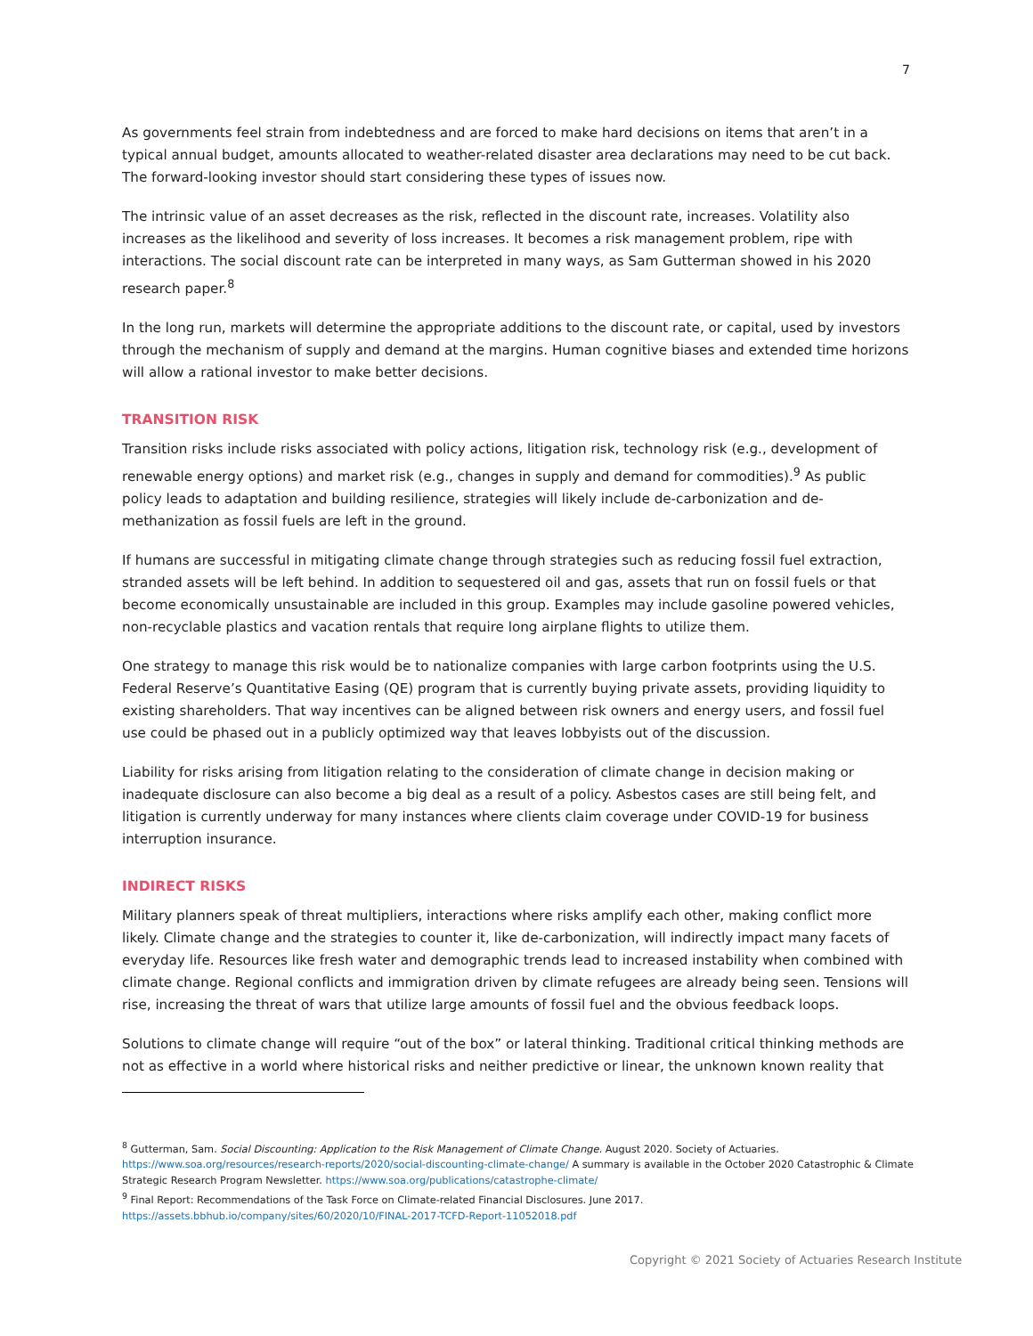7
As governments feel strain from indebtedness and are forced to make hard decisions on items that aren’t in a typical annual budget, amounts allocated to weather-related disaster area declarations may need to be cut back. The forward-looking investor should start considering these types of issues now.
The intrinsic value of an asset decreases as the risk, reflected in the discount rate, increases. Volatility also increases as the likelihood and severity of loss increases. It becomes a risk management problem, ripe with interactions. The social discount rate can be interpreted in many ways, as Sam Gutterman showed in his 2020 research paper.<sup>8</sup>
In the long run, markets will determine the appropriate additions to the discount rate, or capital, used by investors through the mechanism of supply and demand at the margins. Human cognitive biases and extended time horizons will allow a rational investor to make better decisions.
TRANSITION RISK
Transition risks include risks associated with policy actions, litigation risk, technology risk (e.g., development of renewable energy options) and market risk (e.g., changes in supply and demand for commodities).<sup>9</sup> As public policy leads to adaptation and building resilience, strategies will likely include de-carbonization and de-methanization as fossil fuels are left in the ground.
If humans are successful in mitigating climate change through strategies such as reducing fossil fuel extraction, stranded assets will be left behind. In addition to sequestered oil and gas, assets that run on fossil fuels or that become economically unsustainable are included in this group. Examples may include gasoline powered vehicles, non-recyclable plastics and vacation rentals that require long airplane flights to utilize them.
One strategy to manage this risk would be to nationalize companies with large carbon footprints using the U.S. Federal Reserve’s Quantitative Easing (QE) program that is currently buying private assets, providing liquidity to existing shareholders. That way incentives can be aligned between risk owners and energy users, and fossil fuel use could be phased out in a publicly optimized way that leaves lobbyists out of the discussion.
Liability for risks arising from litigation relating to the consideration of climate change in decision making or inadequate disclosure can also become a big deal as a result of a policy. Asbestos cases are still being felt, and litigation is currently underway for many instances where clients claim coverage under COVID-19 for business interruption insurance.
INDIRECT RISKS
Military planners speak of threat multipliers, interactions where risks amplify each other, making conflict more likely. Climate change and the strategies to counter it, like de-carbonization, will indirectly impact many facets of everyday life. Resources like fresh water and demographic trends lead to increased instability when combined with climate change. Regional conflicts and immigration driven by climate refugees are already being seen. Tensions will rise, increasing the threat of wars that utilize large amounts of fossil fuel and the obvious feedback loops.
Solutions to climate change will require “out of the box” or lateral thinking. Traditional critical thinking methods are not as effective in a world where historical risks and neither predictive or linear, the unknown known reality that
<sup>8</sup> Gutterman, Sam. Social Discounting: Application to the Risk Management of Climate Change. August 2020. Society of Actuaries. https://www.soa.org/resources/research-reports/2020/social-discounting-climate-change/ A summary is available in the October 2020 Catastrophic & Climate Strategic Research Program Newsletter. https://www.soa.org/publications/catastrophe-climate/
<sup>9</sup> Final Report: Recommendations of the Task Force on Climate-related Financial Disclosures. June 2017. https://assets.bbhub.io/company/sites/60/2020/10/FINAL-2017-TCFD-Report-11052018.pdf
Copyright © 2021 Society of Actuaries Research Institute